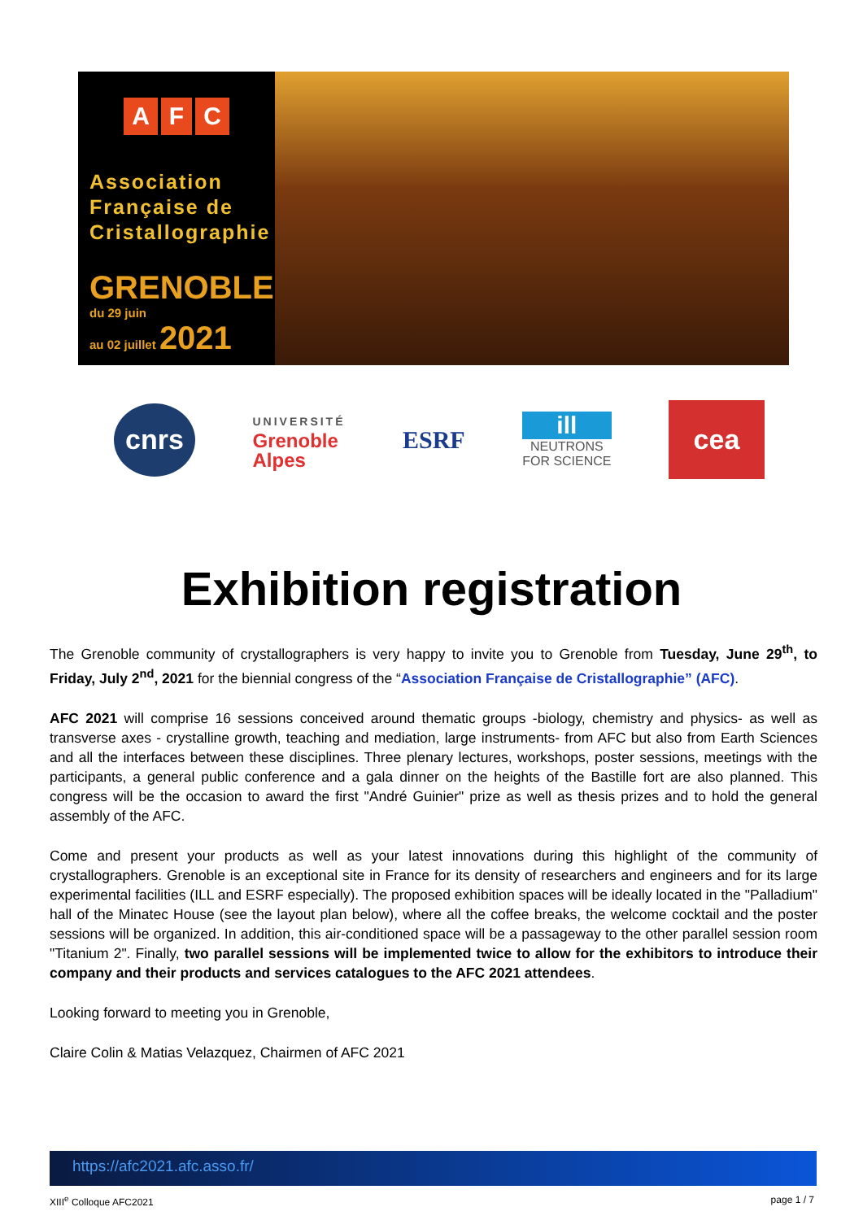A F C
Association Française de Cristallographie
GRENOBLE
du 29 juin
au 02 juillet 2021
cnrs
UNIVERSITÉ
Grenoble
Alpes
ESRF
ill
NEUTRONS
FOR SCIENCE
cea
Exhibition registration
The Grenoble community of crystallographers is very happy to invite you to Grenoble from Tuesday, June 29<sup>th</sup>, to Friday, July 2<sup>nd</sup>, 2021 for the biennial congress of the “Association Française de Cristallographie” (AFC).
AFC 2021 will comprise 16 sessions conceived around thematic groups -biology, chemistry and physics- as well as transverse axes - crystalline growth, teaching and mediation, large instruments- from AFC but also from Earth Sciences and all the interfaces between these disciplines. Three plenary lectures, workshops, poster sessions, meetings with the participants, a general public conference and a gala dinner on the heights of the Bastille fort are also planned. This congress will be the occasion to award the first "André Guinier" prize as well as thesis prizes and to hold the general assembly of the AFC.
Come and present your products as well as your latest innovations during this highlight of the community of crystallographers. Grenoble is an exceptional site in France for its density of researchers and engineers and for its large experimental facilities (ILL and ESRF especially). The proposed exhibition spaces will be ideally located in the "Palladium" hall of the Minatec House (see the layout plan below), where all the coffee breaks, the welcome cocktail and the poster sessions will be organized. In addition, this air-conditioned space will be a passageway to the other parallel session room "Titanium 2". Finally, two parallel sessions will be implemented twice to allow for the exhibitors to introduce their company and their products and services catalogues to the AFC 2021 attendees.
Looking forward to meeting you in Grenoble,
Claire Colin & Matias Velazquez, Chairmen of AFC 2021
https://afc2021.afc.asso.fr/
XIII<sup>e</sup> Colloque AFC2021 page 1 / 7